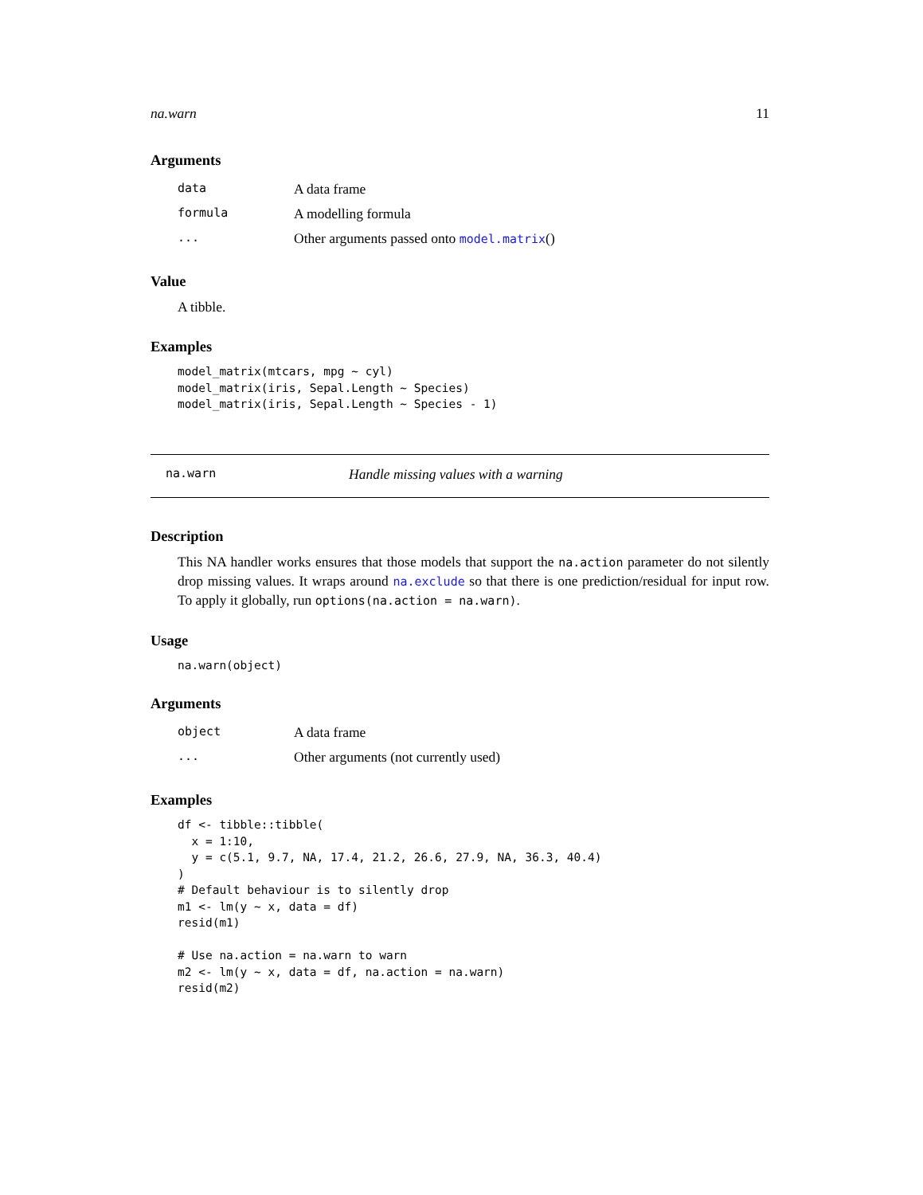na.warn 11
Arguments
| data | A data frame |
| formula | A modelling formula |
| ... | Other arguments passed onto model.matrix () |
Value
A tibble.
Examples
model_matrix(mtcars, mpg ~ cyl)
model_matrix(iris, Sepal.Length ~ Species)
model_matrix(iris, Sepal.Length ~ Species - 1)
na.warn Handle missing values with a warning
Description
This NA handler works ensures that those models that support the na.action parameter do not silently drop missing values. It wraps around na.exclude so that there is one prediction/residual for input row. To apply it globally, run options(na.action = na.warn).
Usage
na.warn(object)
Arguments
| object | A data frame |
| ... | Other arguments (not currently used) |
Examples
df <- tibble::tibble(
  x = 1:10,
  y = c(5.1, 9.7, NA, 17.4, 21.2, 26.6, 27.9, NA, 36.3, 40.4)
)
# Default behaviour is to silently drop
m1 <- lm(y ~ x, data = df)
resid(m1)

# Use na.action = na.warn to warn
m2 <- lm(y ~ x, data = df, na.action = na.warn)
resid(m2)